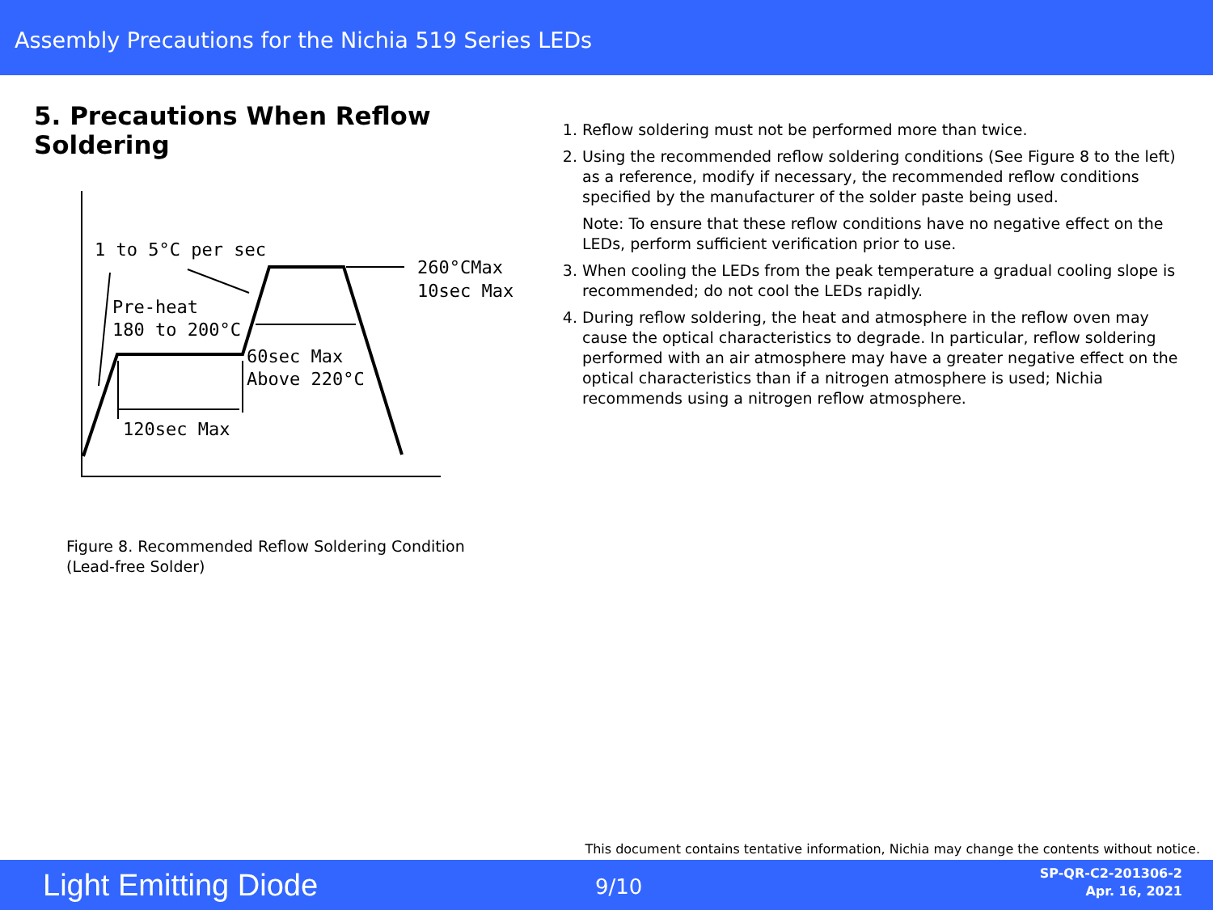Assembly Precautions for the Nichia 519 Series LEDs
5. Precautions When Reflow Soldering
1 to 5°C per sec
260°CMax
10sec Max
Pre-heat
180 to 200°C
60sec Max
Above 220°C
120sec Max
Figure 8. Recommended Reflow Soldering Condition
(Lead-free Solder)
1. Reflow soldering must not be performed more than twice.
2. Using the recommended reflow soldering conditions (See Figure 8 to the left) as a reference, modify if necessary, the recommended reflow conditions specified by the manufacturer of the solder paste being used.
Note: To ensure that these reflow conditions have no negative effect on the LEDs, perform sufficient verification prior to use.
3. When cooling the LEDs from the peak temperature a gradual cooling slope is recommended; do not cool the LEDs rapidly.
4. During reflow soldering, the heat and atmosphere in the reflow oven may cause the optical characteristics to degrade. In particular, reflow soldering performed with an air atmosphere may have a greater negative effect on the optical characteristics than if a nitrogen atmosphere is used; Nichia recommends using a nitrogen reflow atmosphere.
This document contains tentative information, Nichia may change the contents without notice.
Light Emitting Diode 9/10
SP-QR-C2-201306-2
Apr. 16, 2021